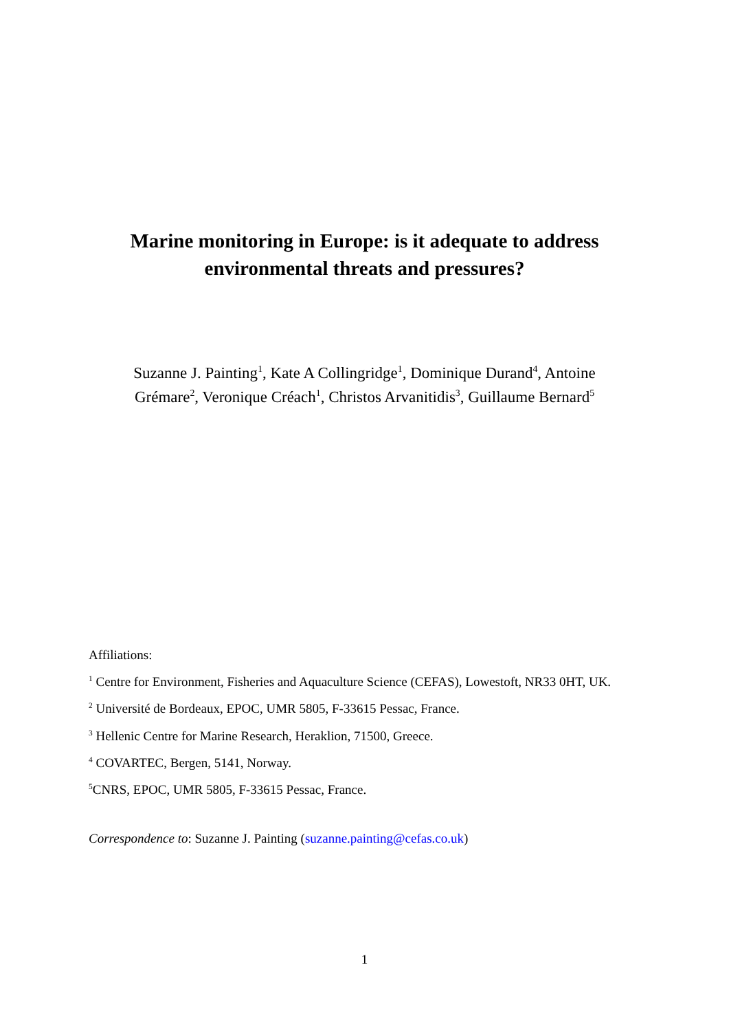Marine monitoring in Europe: is it adequate to address
environmental threats and pressures?
Suzanne J. Painting<sup>1</sup>, Kate A Collingridge<sup>1</sup>, Dominique Durand<sup>4</sup>, Antoine
Grémare<sup>2</sup>, Veronique Créach<sup>1</sup>, Christos Arvanitidis<sup>3</sup>, Guillaume Bernard<sup>5</sup>
Affiliations:
<sup>1</sup> Centre for Environment, Fisheries and Aquaculture Science (CEFAS), Lowestoft, NR33 0HT, UK.
<sup>2</sup> Université de Bordeaux, EPOC, UMR 5805, F-33615 Pessac, France.
<sup>3</sup> Hellenic Centre for Marine Research, Heraklion, 71500, Greece.
<sup>4</sup> COVARTEC, Bergen, 5141, Norway.
<sup>5</sup> CNRS, EPOC, UMR 5805, F-33615 Pessac, France.
Correspondence to: Suzanne J. Painting (suzanne.painting@cefas.co.uk)
1